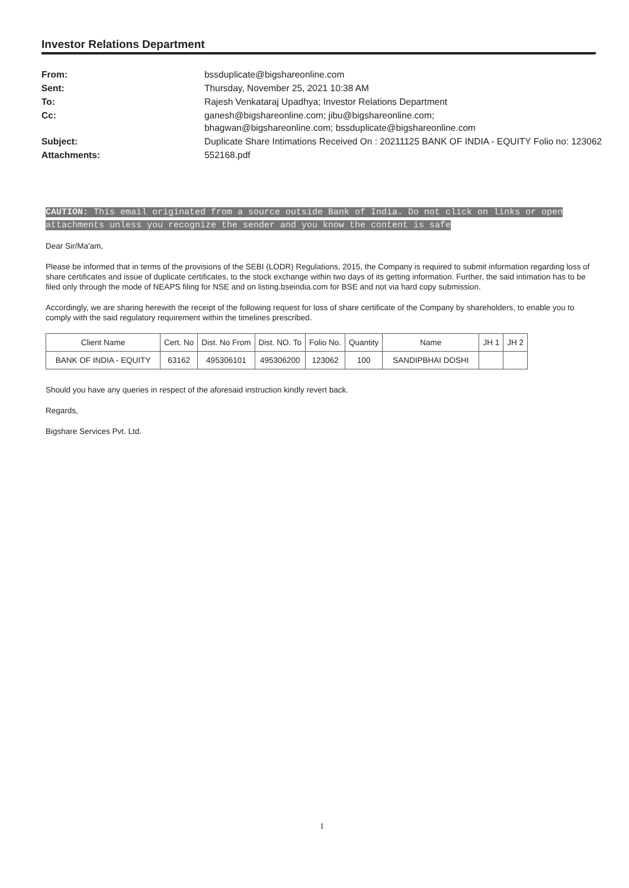Investor Relations Department
| From: | bssduplicate@bigshareonline.com |
| Sent: | Thursday, November 25, 2021 10:38 AM |
| To: | Rajesh Venkataraj Upadhya; Investor Relations Department |
| Cc: | ganesh@bigshareonline.com; jibu@bigshareonline.com; bhagwan@bigshareonline.com; bssduplicate@bigshareonline.com |
| Subject: | Duplicate Share Intimations Received On : 20211125 BANK OF INDIA - EQUITY Folio no: 123062 |
| Attachments: | 552168.pdf |
CAUTION: This email originated from a source outside Bank of India. Do not click on links or open attachments unless you recognize the sender and you know the content is safe
Dear Sir/Ma'am,
Please be informed that in terms of the provisions of the SEBI (LODR) Regulations, 2015, the Company is required to submit information regarding loss of share certificates and issue of duplicate certificates, to the stock exchange within two days of its getting information. Further, the said intimation has to be filed only through the mode of NEAPS filing for NSE and on listing.bseindia.com for BSE and not via hard copy submission.
Accordingly, we are sharing herewith the receipt of the following request for loss of share certificate of the Company by shareholders, to enable you to comply with the said regulatory requirement within the timelines prescribed.
| Client Name | Cert. No | Dist. No From | Dist. NO. To | Folio No. | Quantity | Name | JH 1 | JH 2 |
| --- | --- | --- | --- | --- | --- | --- | --- | --- |
| BANK OF INDIA - EQUITY | 63162 | 495306101 | 495306200 | 123062 | 100 | SANDIPBHAI DOSHI | | |
Should you have any queries in respect of the aforesaid instruction kindly revert back.
Regards,
Bigshare Services Pvt. Ltd.
1